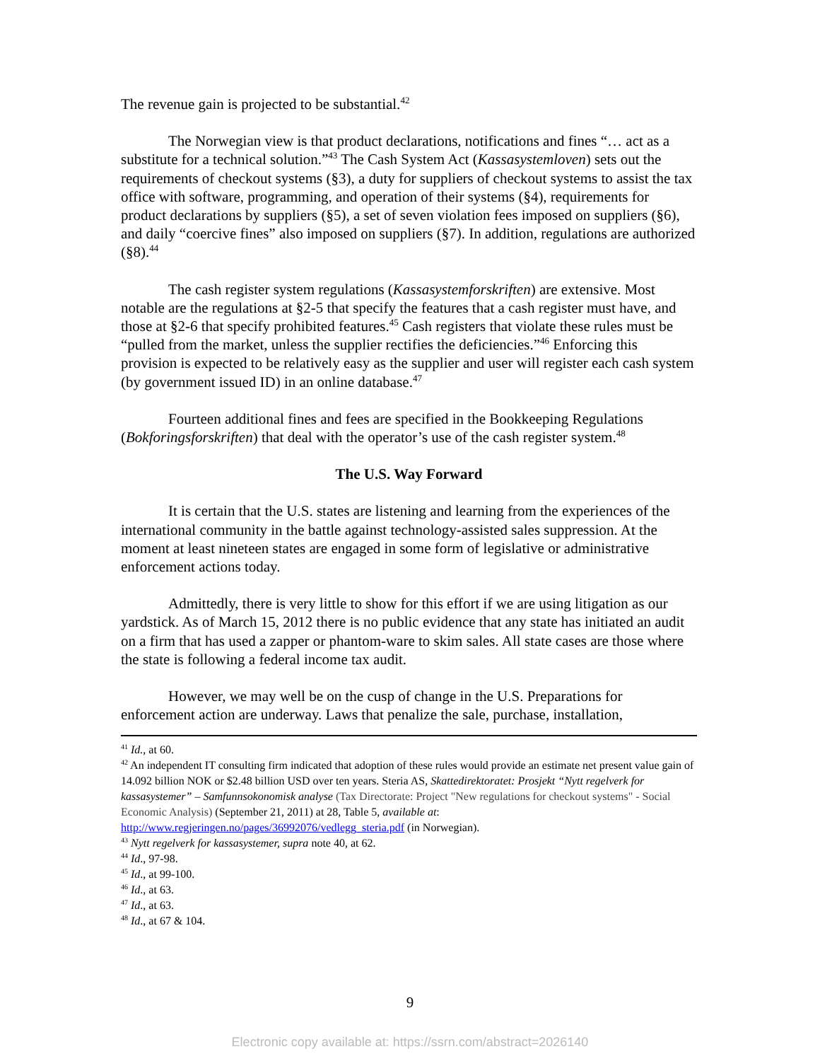The revenue gain is projected to be substantial.<sup>42</sup>
The Norwegian view is that product declarations, notifications and fines “… act as a substitute for a technical solution.”<sup>43</sup> The Cash System Act (Kassasystemloven) sets out the requirements of checkout systems (§3), a duty for suppliers of checkout systems to assist the tax office with software, programming, and operation of their systems (§4), requirements for product declarations by suppliers (§5), a set of seven violation fees imposed on suppliers (§6), and daily “coercive fines” also imposed on suppliers (§7). In addition, regulations are authorized (§8).<sup>44</sup>
The cash register system regulations (Kassasystemforskriften) are extensive. Most notable are the regulations at §2-5 that specify the features that a cash register must have, and those at §2-6 that specify prohibited features.<sup>45</sup> Cash registers that violate these rules must be “pulled from the market, unless the supplier rectifies the deficiencies.”<sup>46</sup> Enforcing this provision is expected to be relatively easy as the supplier and user will register each cash system (by government issued ID) in an online database.<sup>47</sup>
Fourteen additional fines and fees are specified in the Bookkeeping Regulations (Bokforingsforskriften) that deal with the operator’s use of the cash register system.<sup>48</sup>
The U.S. Way Forward
It is certain that the U.S. states are listening and learning from the experiences of the international community in the battle against technology-assisted sales suppression. At the moment at least nineteen states are engaged in some form of legislative or administrative enforcement actions today.
Admittedly, there is very little to show for this effort if we are using litigation as our yardstick. As of March 15, 2012 there is no public evidence that any state has initiated an audit on a firm that has used a zapper or phantom-ware to skim sales. All state cases are those where the state is following a federal income tax audit.
However, we may well be on the cusp of change in the U.S. Preparations for enforcement action are underway. Laws that penalize the sale, purchase, installation,
<sup>41</sup> Id., at 60.
<sup>42</sup> An independent IT consulting firm indicated that adoption of these rules would provide an estimate net present value gain of 14.092 billion NOK or $2.48 billion USD over ten years. Steria AS, Skattedirektoratet: Prosjekt “Nytt regelverk for kassasystemer” – Samfunnsokonomisk analyse (Tax Directorate: Project "New regulations for checkout systems" - Social Economic Analysis) (September 21, 2011) at 28, Table 5, available at: http://www.regjeringen.no/pages/36992076/vedlegg_steria.pdf (in Norwegian).
<sup>43</sup> Nytt regelverk for kassasystemer, supra note 40, at 62.
<sup>44</sup> Id., 97-98.
<sup>45</sup> Id., at 99-100.
<sup>46</sup> Id., at 63.
<sup>47</sup> Id., at 63.
<sup>48</sup> Id., at 67 & 104.
9
Electronic copy available at: https://ssrn.com/abstract=2026140